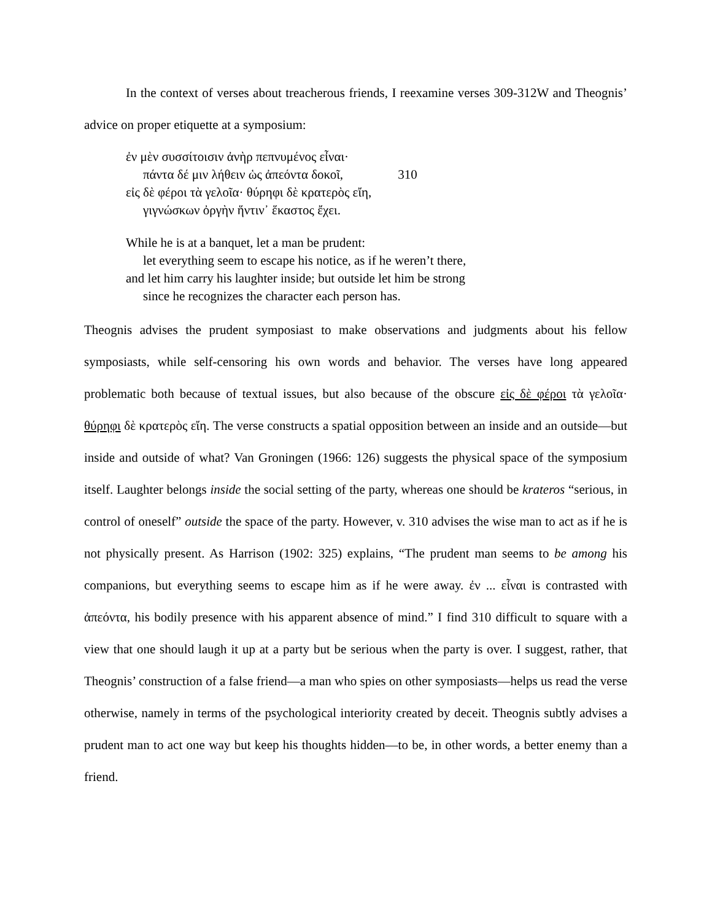In the context of verses about treacherous friends, I reexamine verses 309-312W and Theognis’ advice on proper etiquette at a symposium:
ἐν μὲν συσσίτοισιν ἀνὴρ πεπνυμένος εἶναι·
πάντα δέ μιν λήθειν ὡς ἀπεόντα δοκοῖ, 310
εἰς δὲ φέροι τὰ γελοῖα· θύρηφι δὲ κρατερὸς εἴη,
γιγνώσκων ὀργὴν ἥντιν᾽ ἕκαστος ἔχει.
While he is at a banquet, let a man be prudent:
let everything seem to escape his notice, as if he weren’t there,
and let him carry his laughter inside; but outside let him be strong
since he recognizes the character each person has.
Theognis advises the prudent symposiast to make observations and judgments about his fellow symposiasts, while self-censoring his own words and behavior. The verses have long appeared problematic both because of textual issues, but also because of the obscure εἰς δὲ φέροι τὰ γελοῖα· θύρηφι δὲ κρατερὸς εἴη. The verse constructs a spatial opposition between an inside and an outside—but inside and outside of what? Van Groningen (1966: 126) suggests the physical space of the symposium itself. Laughter belongs inside the social setting of the party, whereas one should be krateros “serious, in control of oneself” outside the space of the party. However, v. 310 advises the wise man to act as if he is not physically present. As Harrison (1902: 325) explains, “The prudent man seems to be among his companions, but everything seems to escape him as if he were away. ἐν ... εἶναι is contrasted with ἀπεόντα, his bodily presence with his apparent absence of mind.” I find 310 difficult to square with a view that one should laugh it up at a party but be serious when the party is over. I suggest, rather, that Theognis’ construction of a false friend—a man who spies on other symposiasts—helps us read the verse otherwise, namely in terms of the psychological interiority created by deceit. Theognis subtly advises a prudent man to act one way but keep his thoughts hidden—to be, in other words, a better enemy than a friend.